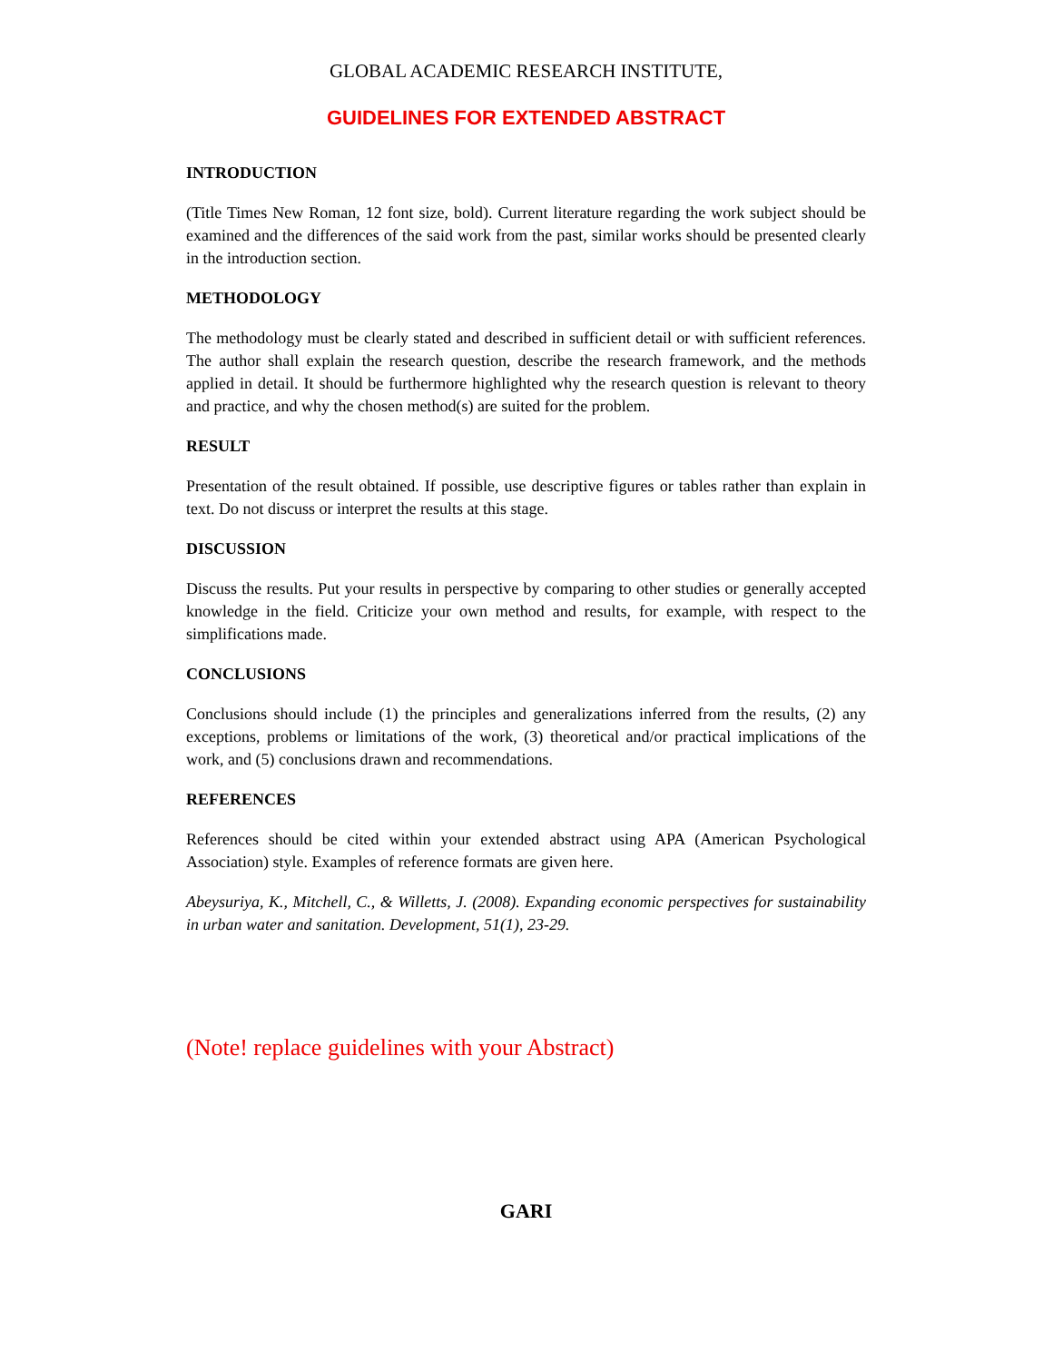GLOBAL ACADEMIC RESEARCH INSTITUTE,
GUIDELINES FOR EXTENDED ABSTRACT
INTRODUCTION
(Title Times New Roman, 12 font size, bold). Current literature regarding the work subject should be examined and the differences of the said work from the past, similar works should be presented clearly in the introduction section.
METHODOLOGY
The methodology must be clearly stated and described in sufficient detail or with sufficient references. The author shall explain the research question, describe the research framework, and the methods applied in detail. It should be furthermore highlighted why the research question is relevant to theory and practice, and why the chosen method(s) are suited for the problem.
RESULT
Presentation of the result obtained. If possible, use descriptive figures or tables rather than explain in text. Do not discuss or interpret the results at this stage.
DISCUSSION
Discuss the results. Put your results in perspective by comparing to other studies or generally accepted knowledge in the field. Criticize your own method and results, for example, with respect to the simplifications made.
CONCLUSIONS
Conclusions should include (1) the principles and generalizations inferred from the results, (2) any exceptions, problems or limitations of the work, (3) theoretical and/or practical implications of the work, and (5) conclusions drawn and recommendations.
REFERENCES
References should be cited within your extended abstract using APA (American Psychological Association) style. Examples of reference formats are given here.
Abeysuriya, K., Mitchell, C., & Willetts, J. (2008). Expanding economic perspectives for sustainability in urban water and sanitation. Development, 51(1), 23-29.
(Note! replace guidelines with your Abstract)
GARI